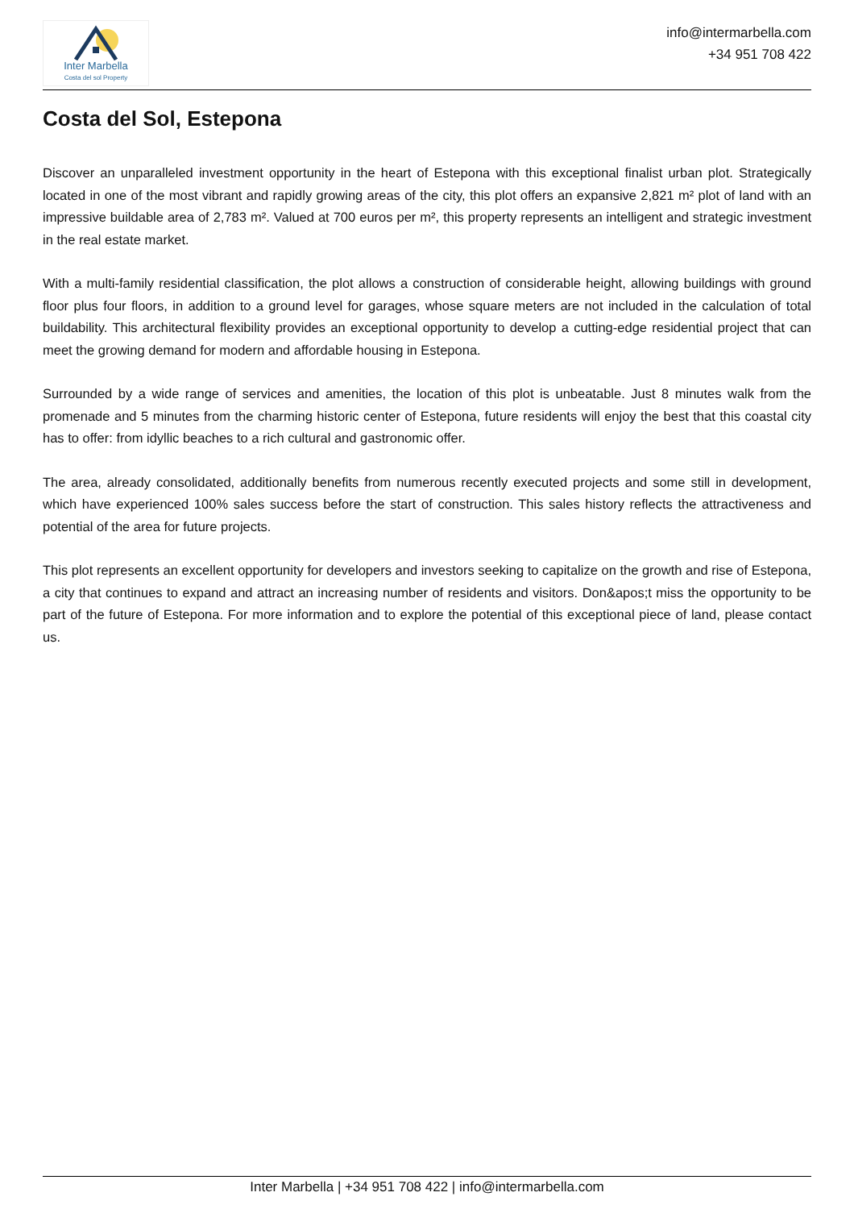Inter Marbella
Costa del sol Property
info@intermarbella.com
+34 951 708 422
Costa del Sol, Estepona
Discover an unparalleled investment opportunity in the heart of Estepona with this exceptional finalist urban plot. Strategically located in one of the most vibrant and rapidly growing areas of the city, this plot offers an expansive 2,821 m² plot of land with an impressive buildable area of 2,783 m². Valued at 700 euros per m², this property represents an intelligent and strategic investment in the real estate market.
With a multi-family residential classification, the plot allows a construction of considerable height, allowing buildings with ground floor plus four floors, in addition to a ground level for garages, whose square meters are not included in the calculation of total buildability. This architectural flexibility provides an exceptional opportunity to develop a cutting-edge residential project that can meet the growing demand for modern and affordable housing in Estepona.
Surrounded by a wide range of services and amenities, the location of this plot is unbeatable. Just 8 minutes walk from the promenade and 5 minutes from the charming historic center of Estepona, future residents will enjoy the best that this coastal city has to offer: from idyllic beaches to a rich cultural and gastronomic offer.
The area, already consolidated, additionally benefits from numerous recently executed projects and some still in development, which have experienced 100% sales success before the start of construction. This sales history reflects the attractiveness and potential of the area for future projects.
This plot represents an excellent opportunity for developers and investors seeking to capitalize on the growth and rise of Estepona, a city that continues to expand and attract an increasing number of residents and visitors. Don&apos;t miss the opportunity to be part of the future of Estepona. For more information and to explore the potential of this exceptional piece of land, please contact us.
Inter Marbella | +34 951 708 422 | info@intermarbella.com